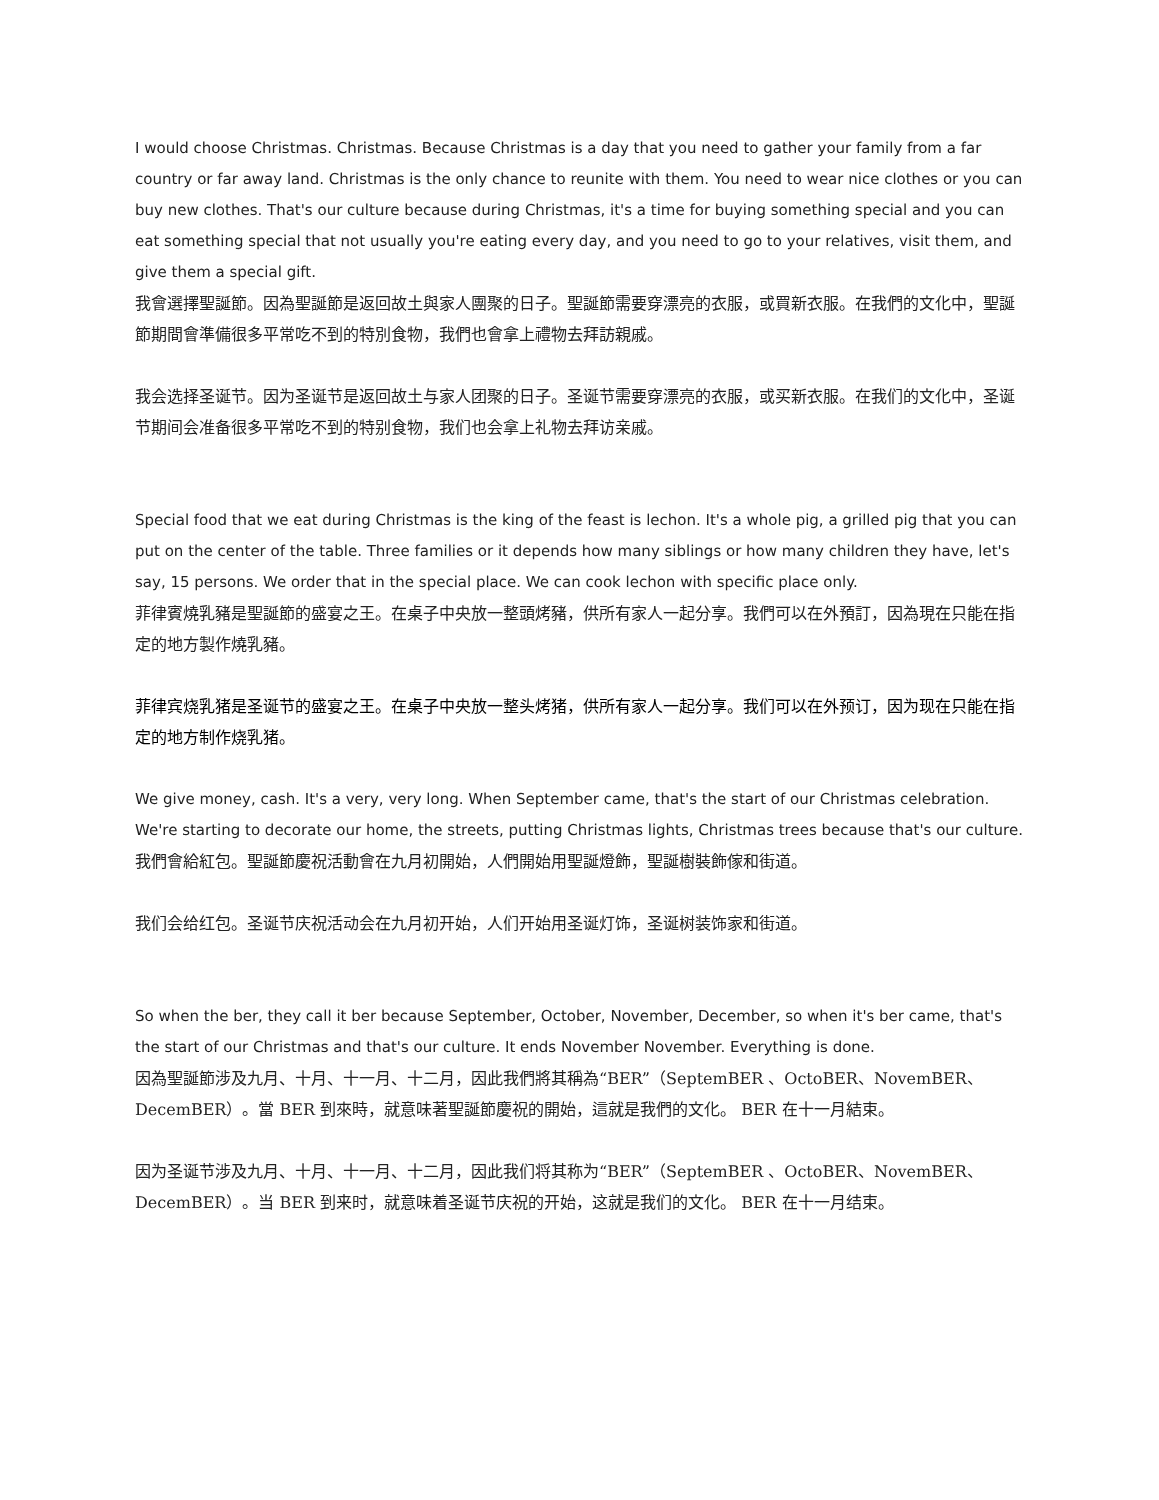I would choose Christmas. Christmas. Because Christmas is a day that you need to gather your family from a far country or far away land. Christmas is the only chance to reunite with them. You need to wear nice clothes or you can buy new clothes. That's our culture because during Christmas, it's a time for buying something special and you can eat something special that not usually you're eating every day, and you need to go to your relatives, visit them, and give them a special gift.
我會選擇聖誕節。因為聖誕節是返回故土與家人團聚的日子。聖誕節需要穿漂亮的衣服，或買新衣服。在我們的文化中，聖誕節期間會準備很多平常吃不到的特別食物，我們也會拿上禮物去拜訪親戚。
我会选择圣诞节。因为圣诞节是返回故土与家人团聚的日子。圣诞节需要穿漂亮的衣服，或买新衣服。在我们的文化中，圣诞节期间会准备很多平常吃不到的特别食物，我们也会拿上礼物去拜访亲戚。
Special food that we eat during Christmas is the king of the feast is lechon. It's a whole pig, a grilled pig that you can put on the center of the table. Three families or it depends how many siblings or how many children they have, let's say, 15 persons. We order that in the special place. We can cook lechon with specific place only.
菲律賓燒乳豬是聖誕節的盛宴之王。在桌子中央放一整頭烤豬，供所有家人一起分享。我們可以在外預訂，因為現在只能在指定的地方製作燒乳豬。
菲律宾烧乳猪是圣诞节的盛宴之王。在桌子中央放一整头烤猪，供所有家人一起分享。我们可以在外预订，因为现在只能在指定的地方制作烧乳猪。
We give money, cash. It's a very, very long. When September came, that's the start of our Christmas celebration. We're starting to decorate our home, the streets, putting Christmas lights, Christmas trees because that's our culture.
我們會給紅包。聖誕節慶祝活動會在九月初開始，人們開始用聖誕燈飾，聖誕樹裝飾傢和街道。
我们会给红包。圣诞节庆祝活动会在九月初开始，人们开始用圣诞灯饰，圣诞树装饰家和街道。
So when the ber, they call it ber because September, October, November, December, so when it's ber came, that's the start of our Christmas and that's our culture. It ends November November. Everything is done.
因為聖誕節涉及九月、十月、十一月、十二月，因此我們將其稱為“BER”（SeptemBER 、OctoBER、NovemBER、DecemBER）。當 BER 到來時，就意味著聖誕節慶祝的開始，這就是我們的文化。 BER 在十一月結束。
因为圣诞节涉及九月、十月、十一月、十二月，因此我们将其称为“BER”（SeptemBER 、OctoBER、NovemBER、DecemBER）。当 BER 到来时，就意味着圣诞节庆祝的开始，这就是我们的文化。 BER 在十一月结束。